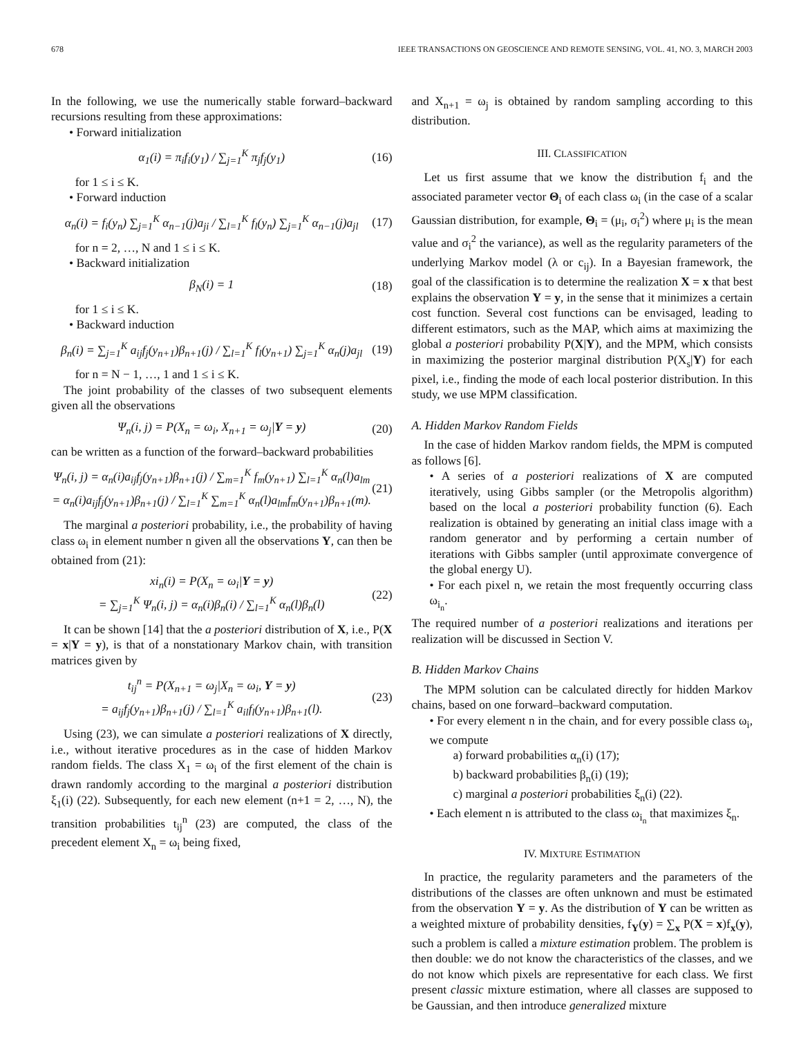678 IEEE TRANSACTIONS ON GEOSCIENCE AND REMOTE SENSING, VOL. 41, NO. 3, MARCH 2003
In the following, we use the numerically stable forward–backward recursions resulting from these approximations:
• Forward initialization
α<sub>1</sub>(i) = π<sub>i</sub>f<sub>i</sub>(y<sub>1</sub>) / ∑<sub>j=1</sub><sup>K</sup> π<sub>j</sub>f<sub>j</sub>(y<sub>1</sub>) (16)
for 1 ≤ i ≤ K.
• Forward induction
α<sub>n</sub>(i) = f<sub>i</sub>(y<sub>n</sub>) ∑<sub>j=1</sub><sup>K</sup> α<sub>n−1</sub>(j)a<sub>ji</sub> / ∑<sub>l=1</sub><sup>K</sup> f<sub>l</sub>(y<sub>n</sub>) ∑<sub>j=1</sub><sup>K</sup> α<sub>n−1</sub>(j)a<sub>jl</sub> (17)
for n = 2, …, N and 1 ≤ i ≤ K.
• Backward initialization
β<sub>N</sub>(i) = 1 (18)
for 1 ≤ i ≤ K.
• Backward induction
β<sub>n</sub>(i) = ∑<sub>j=1</sub><sup>K</sup> a<sub>ij</sub>f<sub>j</sub>(y<sub>n+1</sub>)β<sub>n+1</sub>(j) / ∑<sub>l=1</sub><sup>K</sup> f<sub>l</sub>(y<sub>n+1</sub>) ∑<sub>j=1</sub><sup>K</sup> α<sub>n</sub>(j)a<sub>jl</sub> (19)
for n = N − 1, …, 1 and 1 ≤ i ≤ K.
The joint probability of the classes of two subsequent elements given all the observations
Ψ<sub>n</sub>(i, j) = P(X<sub>n</sub> = ω<sub>i</sub>, X<sub>n+1</sub> = ω<sub>j</sub>|Y = y) (20)
can be written as a function of the forward–backward probabilities
Ψ<sub>n</sub>(i, j) = α<sub>n</sub>(i)a<sub>ij</sub>f<sub>j</sub>(y<sub>n+1</sub>)β<sub>n+1</sub>(j) / ∑<sub>m=1</sub><sup>K</sup> f<sub>m</sub>(y<sub>n+1</sub>) ∑<sub>l=1</sub><sup>K</sup> α<sub>n</sub>(l)a<sub>lm</sub>
= α<sub>n</sub>(i)a<sub>ij</sub>f<sub>j</sub>(y<sub>n+1</sub>)β<sub>n+1</sub>(j) / ∑<sub>l=1</sub><sup>K</sup> ∑<sub>m=1</sub><sup>K</sup> α<sub>n</sub>(l)a<sub>lm</sub>f<sub>m</sub>(y<sub>n+1</sub>)β<sub>n+1</sub>(m). (21)
The marginal a posteriori probability, i.e., the probability of having class ω<sub>i</sub> in element number n given all the observations Y, can then be obtained from (21):
xi<sub>n</sub>(i) = P(X<sub>n</sub> = ω<sub>i</sub>|Y = y)
= ∑<sub>j=1</sub><sup>K</sup> Ψ<sub>n</sub>(i, j) = α<sub>n</sub>(i)β<sub>n</sub>(i) / ∑<sub>l=1</sub><sup>K</sup> α<sub>n</sub>(l)β<sub>n</sub>(l) (22)
It can be shown [14] that the a posteriori distribution of X, i.e., P(X = x|Y = y), is that of a nonstationary Markov chain, with transition matrices given by
t<sub>ij</sub><sup>n</sup> = P(X<sub>n+1</sub> = ω<sub>j</sub>|X<sub>n</sub> = ω<sub>i</sub>, Y = y)
= a<sub>ij</sub>f<sub>j</sub>(y<sub>n+1</sub>)β<sub>n+1</sub>(j) / ∑<sub>l=1</sub><sup>K</sup> a<sub>il</sub>f<sub>l</sub>(y<sub>n+1</sub>)β<sub>n+1</sub>(l). (23)
Using (23), we can simulate a posteriori realizations of X directly, i.e., without iterative procedures as in the case of hidden Markov random fields. The class X<sub>1</sub> = ω<sub>i</sub> of the first element of the chain is drawn randomly according to the marginal a posteriori distribution ξ<sub>1</sub>(i) (22). Subsequently, for each new element (n+1 = 2, …, N), the transition probabilities t<sub>ij</sub><sup>n</sup> (23) are computed, the class of the precedent element X<sub>n</sub> = ω<sub>i</sub> being fixed,
and X<sub>n+1</sub> = ω<sub>j</sub> is obtained by random sampling according to this distribution.
III. CLASSIFICATION
Let us first assume that we know the distribution f<sub>i</sub> and the associated parameter vector Θ<sub>i</sub> of each class ω<sub>i</sub> (in the case of a scalar Gaussian distribution, for example, Θ<sub>i</sub> = (μ<sub>i</sub>, σ<sub>i</sub><sup>2</sup>) where μ<sub>i</sub> is the mean value and σ<sub>i</sub><sup>2</sup> the variance), as well as the regularity parameters of the underlying Markov model (λ or c<sub>ij</sub>). In a Bayesian framework, the goal of the classification is to determine the realization X = x that best explains the observation Y = y, in the sense that it minimizes a certain cost function. Several cost functions can be envisaged, leading to different estimators, such as the MAP, which aims at maximizing the global a posteriori probability P(X|Y), and the MPM, which consists in maximizing the posterior marginal distribution P(X<sub>s</sub>|Y) for each pixel, i.e., finding the mode of each local posterior distribution. In this study, we use MPM classification.
A. Hidden Markov Random Fields
In the case of hidden Markov random fields, the MPM is computed as follows [6].
• A series of a posteriori realizations of X are computed iteratively, using Gibbs sampler (or the Metropolis algorithm) based on the local a posteriori probability function (6). Each realization is obtained by generating an initial class image with a random generator and by performing a certain number of iterations with Gibbs sampler (until approximate convergence of the global energy U).
• For each pixel n, we retain the most frequently occurring class ω<sub>i<sub>n</sub></sub>.
The required number of a posteriori realizations and iterations per realization will be discussed in Section V.
B. Hidden Markov Chains
The MPM solution can be calculated directly for hidden Markov chains, based on one forward–backward computation.
• For every element n in the chain, and for every possible class ω<sub>i</sub>, we compute
a) forward probabilities α<sub>n</sub>(i) (17);
b) backward probabilities β<sub>n</sub>(i) (19);
c) marginal a posteriori probabilities ξ<sub>n</sub>(i) (22).
• Each element n is attributed to the class ω<sub>i<sub>n</sub></sub> that maximizes ξ<sub>n</sub>.
IV. MIXTURE ESTIMATION
In practice, the regularity parameters and the parameters of the distributions of the classes are often unknown and must be estimated from the observation Y = y. As the distribution of Y can be written as a weighted mixture of probability densities, f<sub>Y</sub>(y) = ∑<sub>x</sub> P(X = x)f<sub>x</sub>(y), such a problem is called a mixture estimation problem. The problem is then double: we do not know the characteristics of the classes, and we do not know which pixels are representative for each class. We first present classic mixture estimation, where all classes are supposed to be Gaussian, and then introduce generalized mixture